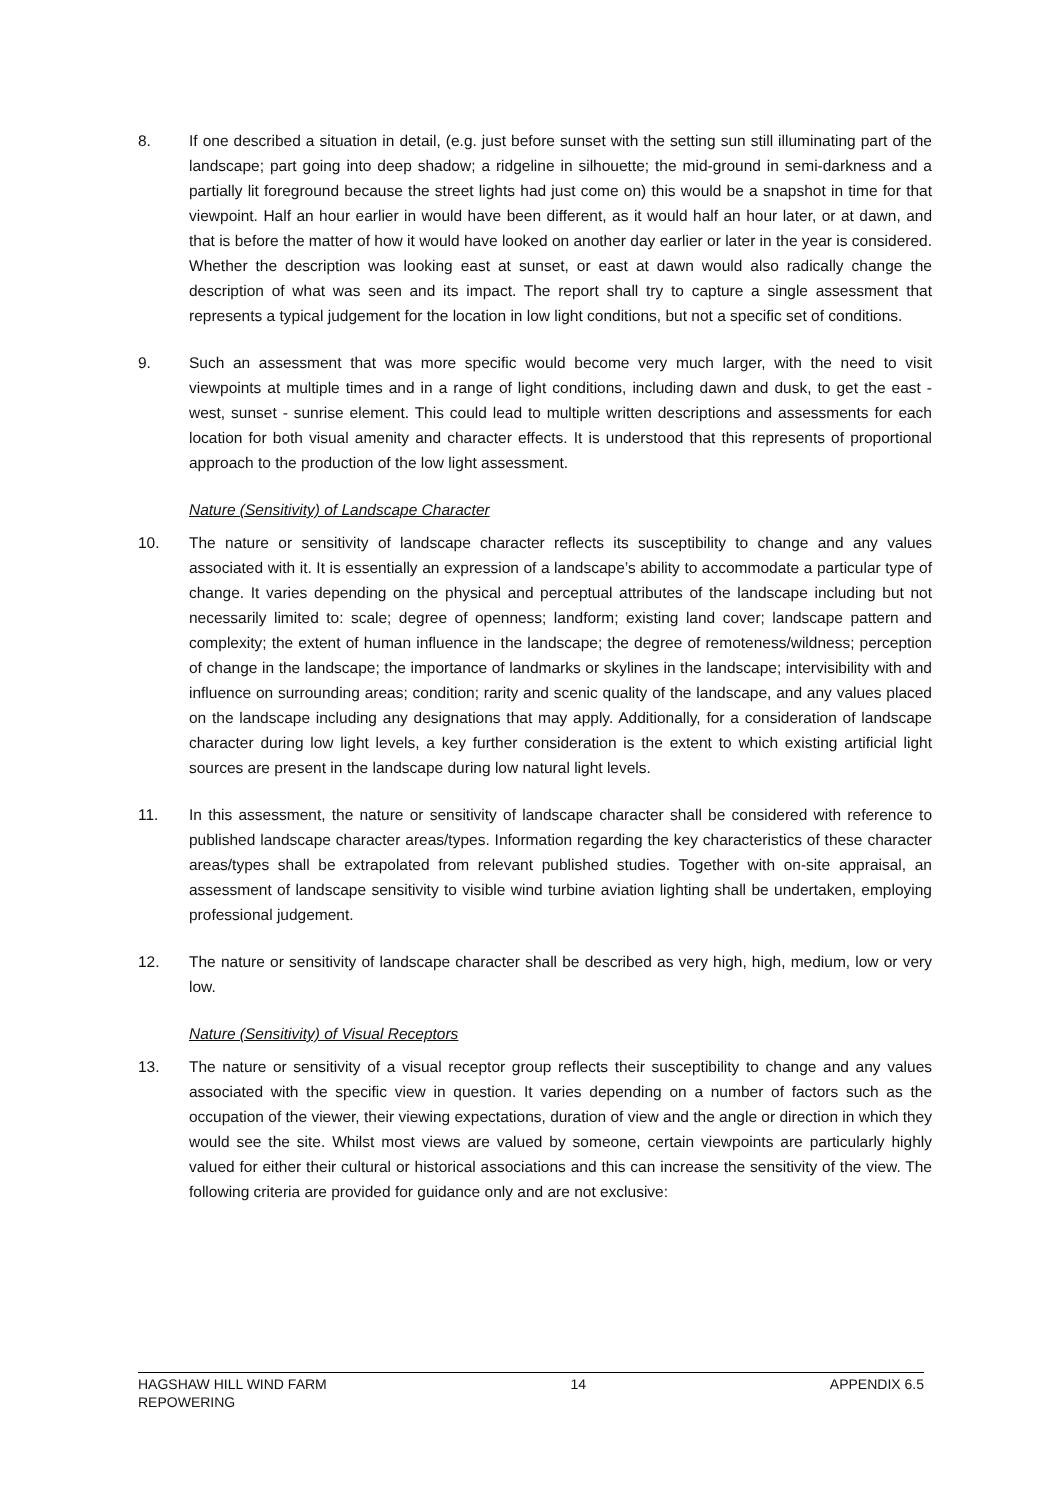8. If one described a situation in detail, (e.g. just before sunset with the setting sun still illuminating part of the landscape; part going into deep shadow; a ridgeline in silhouette; the mid-ground in semi-darkness and a partially lit foreground because the street lights had just come on) this would be a snapshot in time for that viewpoint. Half an hour earlier in would have been different, as it would half an hour later, or at dawn, and that is before the matter of how it would have looked on another day earlier or later in the year is considered. Whether the description was looking east at sunset, or east at dawn would also radically change the description of what was seen and its impact. The report shall try to capture a single assessment that represents a typical judgement for the location in low light conditions, but not a specific set of conditions.
9. Such an assessment that was more specific would become very much larger, with the need to visit viewpoints at multiple times and in a range of light conditions, including dawn and dusk, to get the east - west, sunset - sunrise element. This could lead to multiple written descriptions and assessments for each location for both visual amenity and character effects. It is understood that this represents of proportional approach to the production of the low light assessment.
Nature (Sensitivity) of Landscape Character
10. The nature or sensitivity of landscape character reflects its susceptibility to change and any values associated with it. It is essentially an expression of a landscape’s ability to accommodate a particular type of change. It varies depending on the physical and perceptual attributes of the landscape including but not necessarily limited to: scale; degree of openness; landform; existing land cover; landscape pattern and complexity; the extent of human influence in the landscape; the degree of remoteness/wildness; perception of change in the landscape; the importance of landmarks or skylines in the landscape; intervisibility with and influence on surrounding areas; condition; rarity and scenic quality of the landscape, and any values placed on the landscape including any designations that may apply. Additionally, for a consideration of landscape character during low light levels, a key further consideration is the extent to which existing artificial light sources are present in the landscape during low natural light levels.
11. In this assessment, the nature or sensitivity of landscape character shall be considered with reference to published landscape character areas/types. Information regarding the key characteristics of these character areas/types shall be extrapolated from relevant published studies. Together with on-site appraisal, an assessment of landscape sensitivity to visible wind turbine aviation lighting shall be undertaken, employing professional judgement.
12. The nature or sensitivity of landscape character shall be described as very high, high, medium, low or very low.
Nature (Sensitivity) of Visual Receptors
13. The nature or sensitivity of a visual receptor group reflects their susceptibility to change and any values associated with the specific view in question. It varies depending on a number of factors such as the occupation of the viewer, their viewing expectations, duration of view and the angle or direction in which they would see the site. Whilst most views are valued by someone, certain viewpoints are particularly highly valued for either their cultural or historical associations and this can increase the sensitivity of the view. The following criteria are provided for guidance only and are not exclusive:
HAGSHAW HILL WIND FARM
REPOWERING
14 APPENDIX 6.5